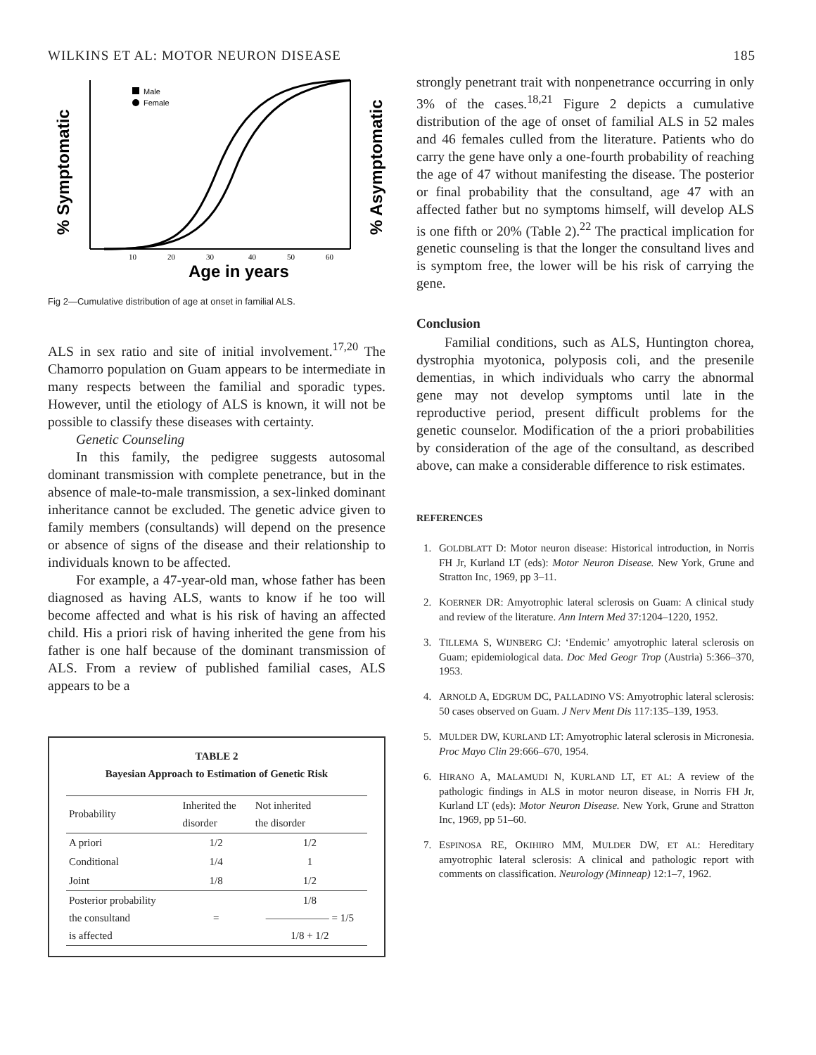WILKINS ET AL: MOTOR NEURON DISEASE 185
% Symptomatic
% Asymptomatic
Male
Female
10
20
30
40
50
60
Age in years
Fig 2—Cumulative distribution of age at onset in familial ALS.
ALS in sex ratio and site of initial involvement.<sup>17,20</sup> The Chamorro population on Guam appears to be intermediate in many respects between the familial and sporadic types. However, until the etiology of ALS is known, it will not be possible to classify these diseases with certainty.
Genetic Counseling
In this family, the pedigree suggests autosomal dominant transmission with complete penetrance, but in the absence of male-to-male transmission, a sex-linked dominant inheritance cannot be excluded. The genetic advice given to family members (consultands) will depend on the presence or absence of signs of the disease and their relationship to individuals known to be affected.
For example, a 47-year-old man, whose father has been diagnosed as having ALS, wants to know if he too will become affected and what is his risk of having an affected child. His a priori risk of having inherited the gene from his father is one half because of the dominant transmission of ALS. From a review of published familial cases, ALS appears to be a
TABLE 2
Bayesian Approach to Estimation of Genetic Risk
| Probability | Inherited the disorder | Not inherited the disorder |
| --- | --- | --- |
| A priori | 1/2 | 1/2 |
| Conditional | 1/4 | 1 |
| Joint | 1/8 | 1/2 |
| Posterior probability the consultand is affected | = | 1/8 —————— = 1/5 1/8 + 1/2 |
strongly penetrant trait with nonpenetrance occurring in only 3% of the cases.<sup>18,21</sup> Figure 2 depicts a cumulative distribution of the age of onset of familial ALS in 52 males and 46 females culled from the literature. Patients who do carry the gene have only a one-fourth probability of reaching the age of 47 without manifesting the disease. The posterior or final probability that the consultand, age 47 with an affected father but no symptoms himself, will develop ALS is one fifth or 20% (Table 2).<sup>22</sup> The practical implication for genetic counseling is that the longer the consultand lives and is symptom free, the lower will be his risk of carrying the gene.
Conclusion
Familial conditions, such as ALS, Huntington chorea, dystrophia myotonica, polyposis coli, and the presenile dementias, in which individuals who carry the abnormal gene may not develop symptoms until late in the reproductive period, present difficult problems for the genetic counselor. Modification of the a priori probabilities by consideration of the age of the consultand, as described above, can make a considerable difference to risk estimates.
REFERENCES
1. GOLDBLATT D: Motor neuron disease: Historical introduction, in Norris FH Jr, Kurland LT (eds): Motor Neuron Disease. New York, Grune and Stratton Inc, 1969, pp 3–11.
2. KOERNER DR: Amyotrophic lateral sclerosis on Guam: A clinical study and review of the literature. Ann Intern Med 37:1204–1220, 1952.
3. TILLEMA S, WIJNBERG CJ: ‘Endemic’ amyotrophic lateral sclerosis on Guam; epidemiological data. Doc Med Geogr Trop (Austria) 5:366–370, 1953.
4. ARNOLD A, EDGRUM DC, PALLADINO VS: Amyotrophic lateral sclerosis: 50 cases observed on Guam. J Nerv Ment Dis 117:135–139, 1953.
5. MULDER DW, KURLAND LT: Amyotrophic lateral sclerosis in Micronesia. Proc Mayo Clin 29:666–670, 1954.
6. HIRANO A, MALAMUDI N, KURLAND LT, ET AL: A review of the pathologic findings in ALS in motor neuron disease, in Norris FH Jr, Kurland LT (eds): Motor Neuron Disease. New York, Grune and Stratton Inc, 1969, pp 51–60.
7. ESPINOSA RE, OKIHIRO MM, MULDER DW, ET AL: Hereditary amyotrophic lateral sclerosis: A clinical and pathologic report with comments on classification. Neurology (Minneap) 12:1–7, 1962.